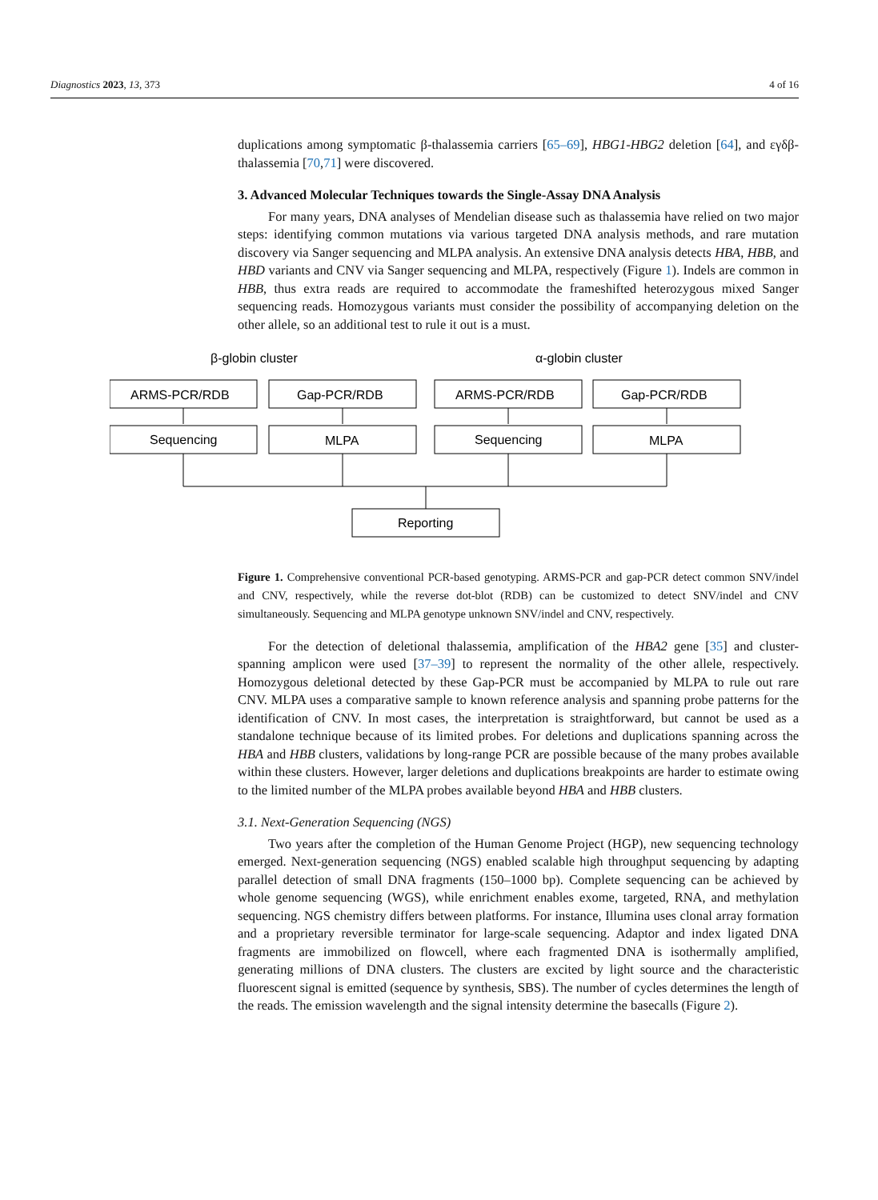Diagnostics 2023, 13, 373 4 of 16
duplications among symptomatic β-thalassemia carriers [65–69], HBG1-HBG2 deletion [64], and εγδβ-thalassemia [70,71] were discovered.
3. Advanced Molecular Techniques towards the Single-Assay DNA Analysis
For many years, DNA analyses of Mendelian disease such as thalassemia have relied on two major steps: identifying common mutations via various targeted DNA analysis methods, and rare mutation discovery via Sanger sequencing and MLPA analysis. An extensive DNA analysis detects HBA, HBB, and HBD variants and CNV via Sanger sequencing and MLPA, respectively (Figure 1). Indels are common in HBB, thus extra reads are required to accommodate the frameshifted heterozygous mixed Sanger sequencing reads. Homozygous variants must consider the possibility of accompanying deletion on the other allele, so an additional test to rule it out is a must.
β-globin cluster
α-globin cluster
ARMS-PCR/RDB
Gap-PCR/RDB
ARMS-PCR/RDB
Gap-PCR/RDB
Sequencing
MLPA
Sequencing
MLPA
Reporting
Figure 1. Comprehensive conventional PCR-based genotyping. ARMS-PCR and gap-PCR detect common SNV/indel and CNV, respectively, while the reverse dot-blot (RDB) can be customized to detect SNV/indel and CNV simultaneously. Sequencing and MLPA genotype unknown SNV/indel and CNV, respectively.
For the detection of deletional thalassemia, amplification of the HBA2 gene [35] and cluster-spanning amplicon were used [37–39] to represent the normality of the other allele, respectively. Homozygous deletional detected by these Gap-PCR must be accompanied by MLPA to rule out rare CNV. MLPA uses a comparative sample to known reference analysis and spanning probe patterns for the identification of CNV. In most cases, the interpretation is straightforward, but cannot be used as a standalone technique because of its limited probes. For deletions and duplications spanning across the HBA and HBB clusters, validations by long-range PCR are possible because of the many probes available within these clusters. However, larger deletions and duplications breakpoints are harder to estimate owing to the limited number of the MLPA probes available beyond HBA and HBB clusters.
3.1. Next-Generation Sequencing (NGS)
Two years after the completion of the Human Genome Project (HGP), new sequencing technology emerged. Next-generation sequencing (NGS) enabled scalable high throughput sequencing by adapting parallel detection of small DNA fragments (150–1000 bp). Complete sequencing can be achieved by whole genome sequencing (WGS), while enrichment enables exome, targeted, RNA, and methylation sequencing. NGS chemistry differs between platforms. For instance, Illumina uses clonal array formation and a proprietary reversible terminator for large-scale sequencing. Adaptor and index ligated DNA fragments are immobilized on flowcell, where each fragmented DNA is isothermally amplified, generating millions of DNA clusters. The clusters are excited by light source and the characteristic fluorescent signal is emitted (sequence by synthesis, SBS). The number of cycles determines the length of the reads. The emission wavelength and the signal intensity determine the basecalls (Figure 2).